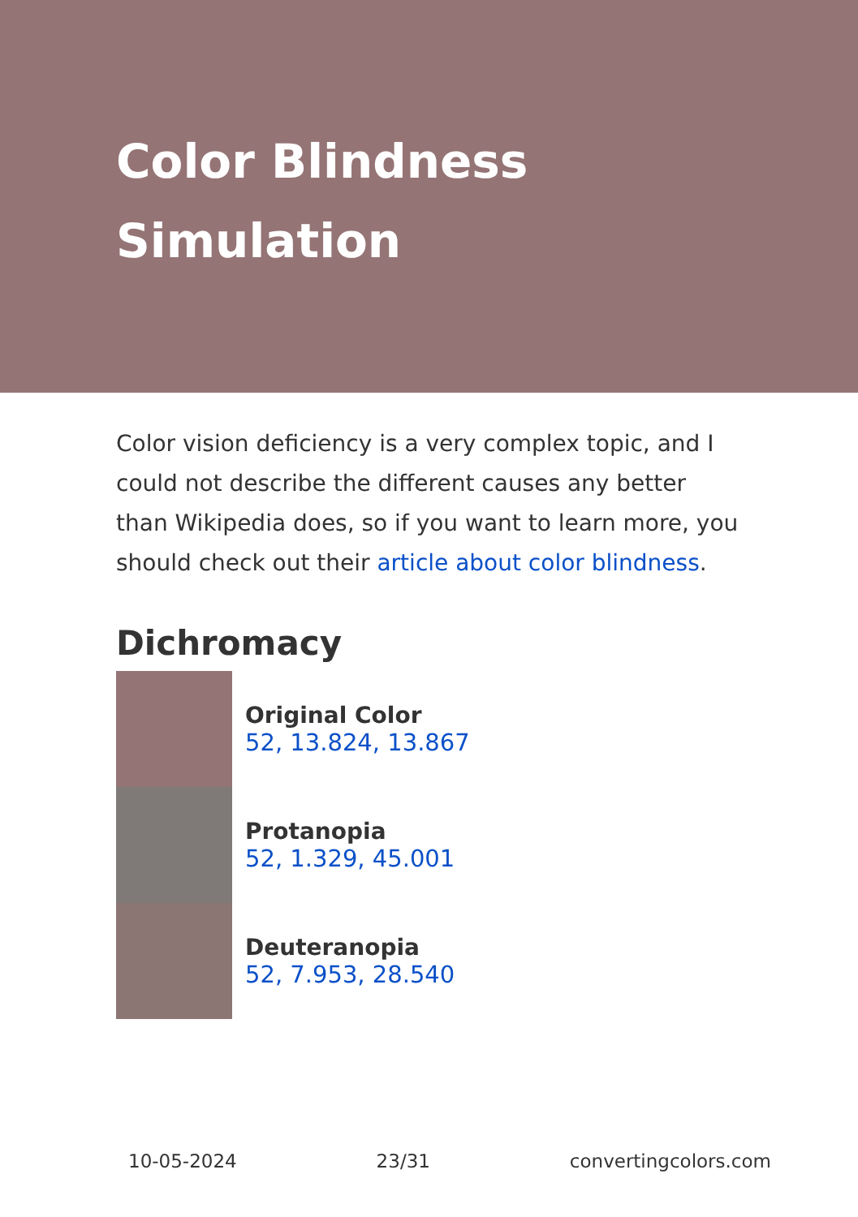Color Blindness Simulation
Color vision deficiency is a very complex topic, and I could not describe the different causes any better than Wikipedia does, so if you want to learn more, you should check out their article about color blindness.
Dichromacy
Original Color
52, 13.824, 13.867
Protanopia
52, 1.329, 45.001
Deuteranopia
52, 7.953, 28.540
10-05-2024 23/31 convertingcolors.com